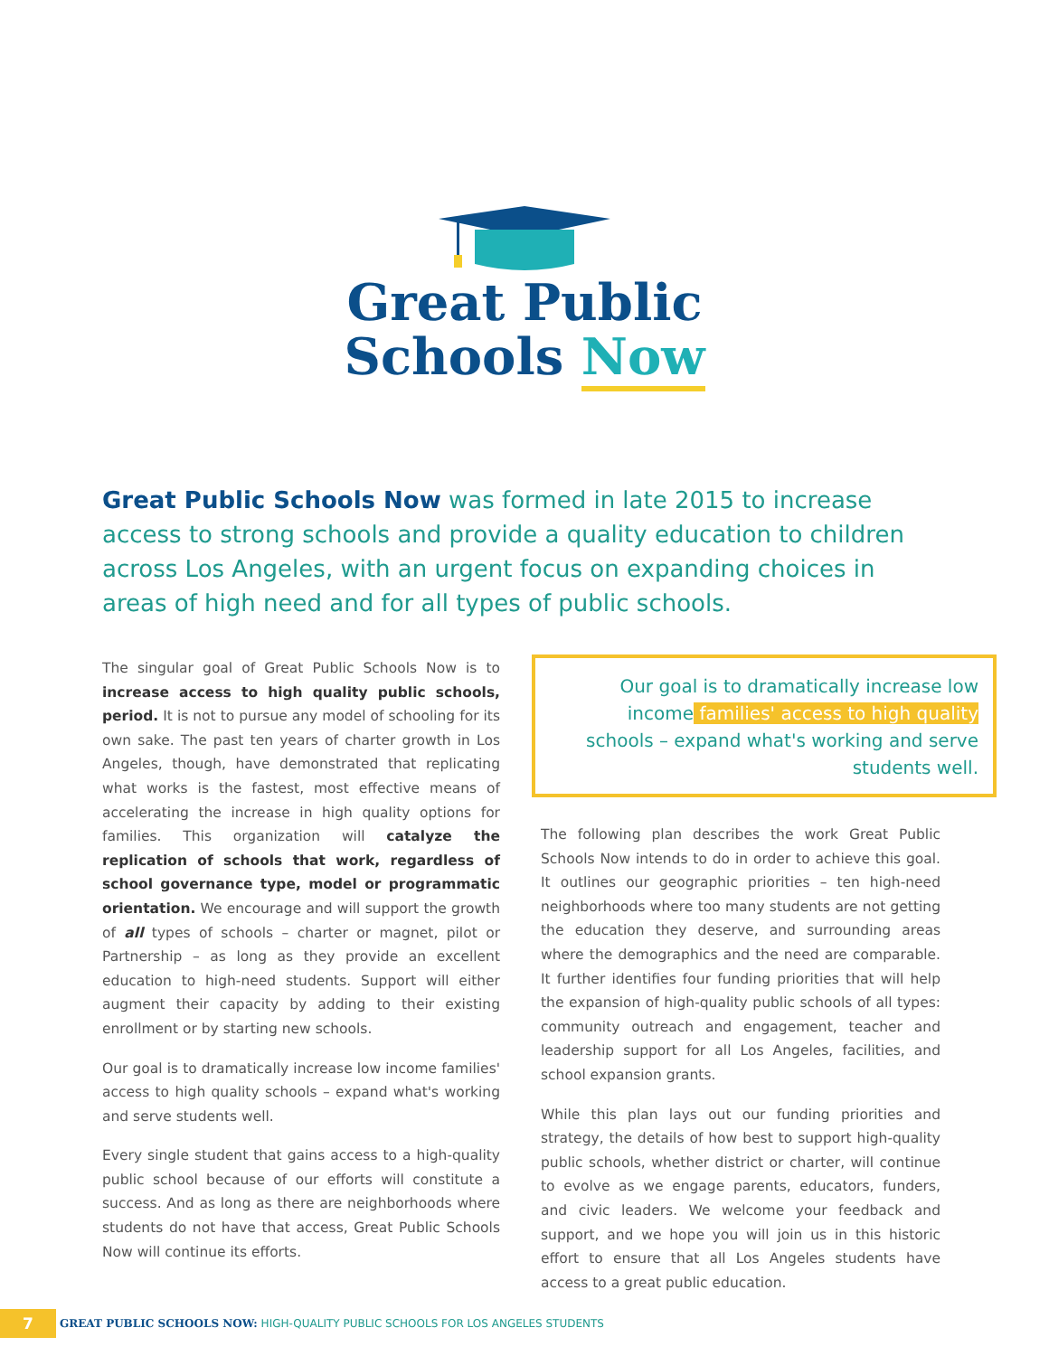Great Public
Schools Now
Great Public Schools Now was formed in late 2015 to increase access to strong schools and provide a quality education to children across Los Angeles, with an urgent focus on expanding choices in areas of high need and for all types of public schools.
The singular goal of Great Public Schools Now is to increase access to high quality public schools, period. It is not to pursue any model of schooling for its own sake. The past ten years of charter growth in Los Angeles, though, have demonstrated that replicating what works is the fastest, most effective means of accelerating the increase in high quality options for families. This organization will catalyze the replication of schools that work, regardless of school governance type, model or programmatic orientation. We encourage and will support the growth of all types of schools – charter or magnet, pilot or Partnership – as long as they provide an excellent education to high-need students. Support will either augment their capacity by adding to their existing enrollment or by starting new schools.
Our goal is to dramatically increase low income families' access to high quality schools – expand what's working and serve students well.
Every single student that gains access to a high-quality public school because of our efforts will constitute a success. And as long as there are neighborhoods where students do not have that access, Great Public Schools Now will continue its efforts.
Our goal is to dramatically increase low income families' access to high quality schools – expand what's working and serve students well.
The following plan describes the work Great Public Schools Now intends to do in order to achieve this goal. It outlines our geographic priorities – ten high-need neighborhoods where too many students are not getting the education they deserve, and surrounding areas where the demographics and the need are comparable. It further identifies four funding priorities that will help the expansion of high-quality public schools of all types: community outreach and engagement, teacher and leadership support for all Los Angeles, facilities, and school expansion grants.
While this plan lays out our funding priorities and strategy, the details of how best to support high-quality public schools, whether district or charter, will continue to evolve as we engage parents, educators, funders, and civic leaders. We welcome your feedback and support, and we hope you will join us in this historic effort to ensure that all Los Angeles students have access to a great public education.
7
GREAT PUBLIC SCHOOLS NOW: HIGH-QUALITY PUBLIC SCHOOLS FOR LOS ANGELES STUDENTS